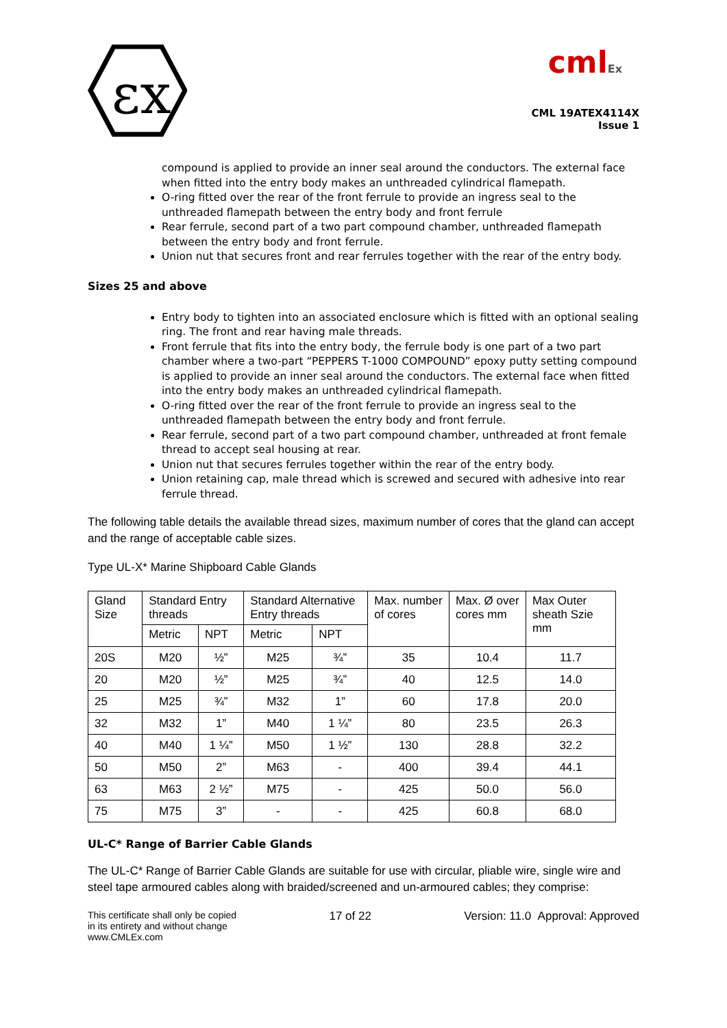εx
cmlEx
CML 19ATEX4114X
Issue 1
compound is applied to provide an inner seal around the conductors. The external face when fitted into the entry body makes an unthreaded cylindrical flamepath.
O-ring fitted over the rear of the front ferrule to provide an ingress seal to the unthreaded flamepath between the entry body and front ferrule
Rear ferrule, second part of a two part compound chamber, unthreaded flamepath between the entry body and front ferrule.
Union nut that secures front and rear ferrules together with the rear of the entry body.
Sizes 25 and above
Entry body to tighten into an associated enclosure which is fitted with an optional sealing ring. The front and rear having male threads.
Front ferrule that fits into the entry body, the ferrule body is one part of a two part chamber where a two-part “PEPPERS T-1000 COMPOUND” epoxy putty setting compound is applied to provide an inner seal around the conductors. The external face when fitted into the entry body makes an unthreaded cylindrical flamepath.
O-ring fitted over the rear of the front ferrule to provide an ingress seal to the unthreaded flamepath between the entry body and front ferrule.
Rear ferrule, second part of a two part compound chamber, unthreaded at front female thread to accept seal housing at rear.
Union nut that secures ferrules together within the rear of the entry body.
Union retaining cap, male thread which is screwed and secured with adhesive into rear ferrule thread.
The following table details the available thread sizes, maximum number of cores that the gland can accept and the range of acceptable cable sizes.
Type UL-X* Marine Shipboard Cable Glands
| Gland Size | Standard Entry threads | | Standard Alternative Entry threads | | Max. number of cores | Max. Ø over cores mm | Max Outer sheath Szie mm |
| --- | --- | --- | --- | --- | --- | --- | --- |
| | Metric | NPT | Metric | NPT | | | |
| 20S | M20 | ½” | M25 | ¾” | 35 | 10.4 | 11.7 |
| 20 | M20 | ½” | M25 | ¾” | 40 | 12.5 | 14.0 |
| 25 | M25 | ¾” | M32 | 1” | 60 | 17.8 | 20.0 |
| 32 | M32 | 1” | M40 | 1 ¼” | 80 | 23.5 | 26.3 |
| 40 | M40 | 1 ¼” | M50 | 1 ½” | 130 | 28.8 | 32.2 |
| 50 | M50 | 2” | M63 | - | 400 | 39.4 | 44.1 |
| 63 | M63 | 2 ½” | M75 | - | 425 | 50.0 | 56.0 |
| 75 | M75 | 3” | - | - | 425 | 60.8 | 68.0 |
UL-C* Range of Barrier Cable Glands
The UL-C* Range of Barrier Cable Glands are suitable for use with circular, pliable wire, single wire and steel tape armoured cables along with braided/screened and un-armoured cables; they comprise:
This certificate shall only be copied
in its entirety and without change
www.CMLEx.com
17 of 22 Version: 11.0 Approval: Approved